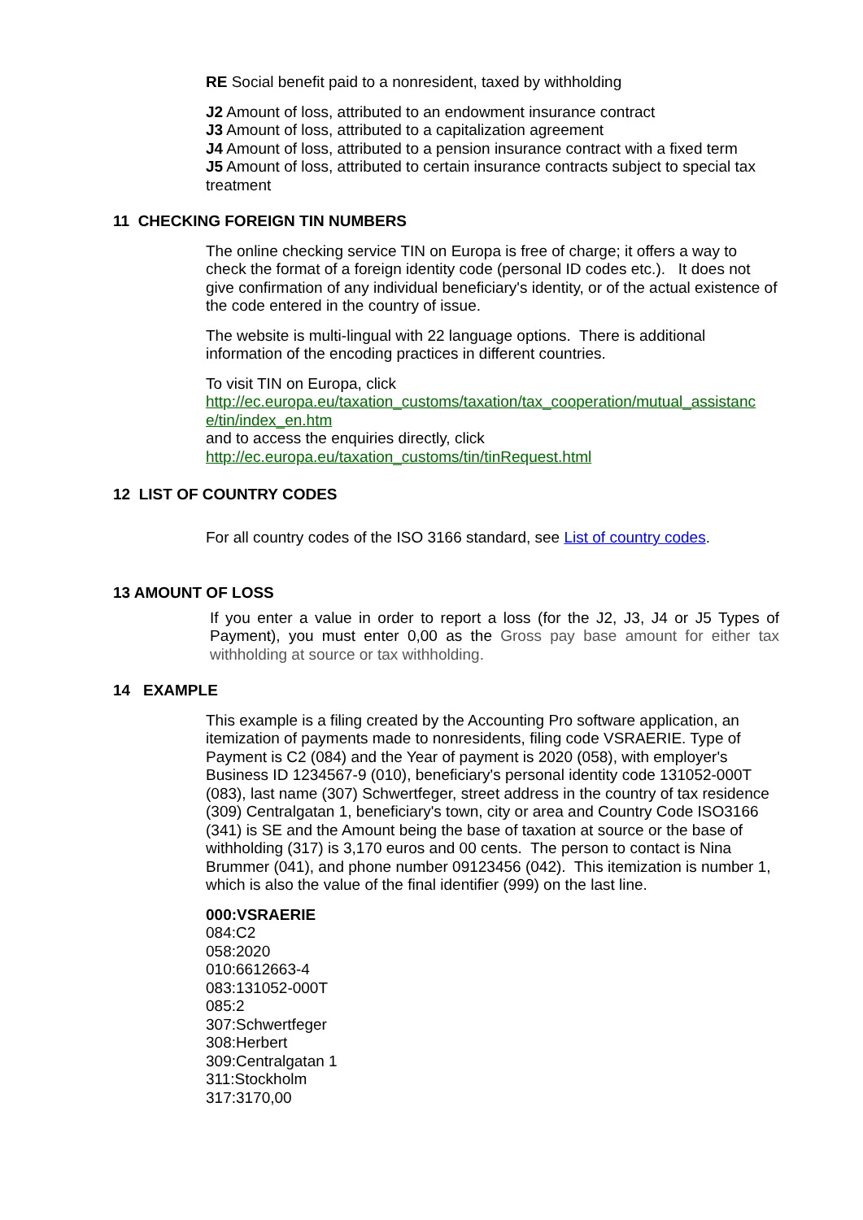RE Social benefit paid to a nonresident, taxed by withholding
J2 Amount of loss, attributed to an endowment insurance contract
J3 Amount of loss, attributed to a capitalization agreement
J4 Amount of loss, attributed to a pension insurance contract with a fixed term
J5 Amount of loss, attributed to certain insurance contracts subject to special tax treatment
11 CHECKING FOREIGN TIN NUMBERS
The online checking service TIN on Europa is free of charge; it offers a way to check the format of a foreign identity code (personal ID codes etc.). It does not give confirmation of any individual beneficiary's identity, or of the actual existence of the code entered in the country of issue.
The website is multi-lingual with 22 language options. There is additional information of the encoding practices in different countries.
To visit TIN on Europa, click
http://ec.europa.eu/taxation_customs/taxation/tax_cooperation/mutual_assistanc e/tin/index_en.htm
and to access the enquiries directly, click
http://ec.europa.eu/taxation_customs/tin/tinRequest.html
12 LIST OF COUNTRY CODES
For all country codes of the ISO 3166 standard, see List of country codes.
13 AMOUNT OF LOSS
If you enter a value in order to report a loss (for the J2, J3, J4 or J5 Types of Payment), you must enter 0,00 as the Gross pay base amount for either tax withholding at source or tax withholding.
14 EXAMPLE
This example is a filing created by the Accounting Pro software application, an itemization of payments made to nonresidents, filing code VSRAERIE. Type of Payment is C2 (084) and the Year of payment is 2020 (058), with employer's Business ID 1234567-9 (010), beneficiary's personal identity code 131052-000T (083), last name (307) Schwertfeger, street address in the country of tax residence (309) Centralgatan 1, beneficiary's town, city or area and Country Code ISO3166 (341) is SE and the Amount being the base of taxation at source or the base of withholding (317) is 3,170 euros and 00 cents. The person to contact is Nina Brummer (041), and phone number 09123456 (042). This itemization is number 1, which is also the value of the final identifier (999) on the last line.
000:VSRAERIE
084:C2
058:2020
010:6612663-4
083:131052-000T
085:2
307:Schwertfeger
308:Herbert
309:Centralgatan 1
311:Stockholm
317:3170,00